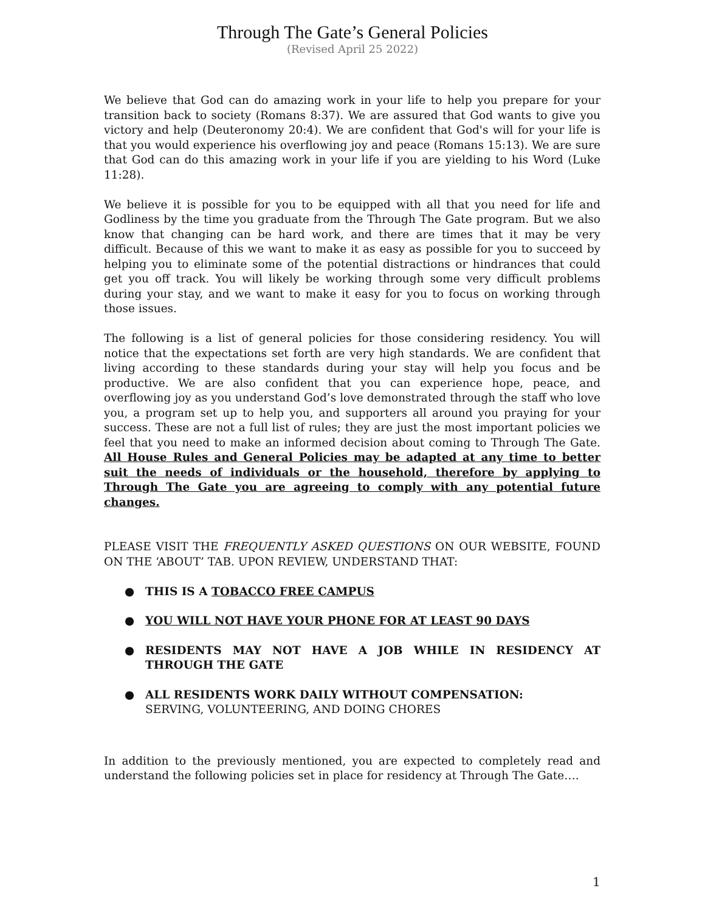Through The Gate’s General Policies
(Revised April 25 2022)
We believe that God can do amazing work in your life to help you prepare for your transition back to society (Romans 8:37). We are assured that God wants to give you victory and help (Deuteronomy 20:4). We are confident that God's will for your life is that you would experience his overflowing joy and peace (Romans 15:13). We are sure that God can do this amazing work in your life if you are yielding to his Word (Luke 11:28).
We believe it is possible for you to be equipped with all that you need for life and Godliness by the time you graduate from the Through The Gate program. But we also know that changing can be hard work, and there are times that it may be very difficult. Because of this we want to make it as easy as possible for you to succeed by helping you to eliminate some of the potential distractions or hindrances that could get you off track. You will likely be working through some very difficult problems during your stay, and we want to make it easy for you to focus on working through those issues.
The following is a list of general policies for those considering residency. You will notice that the expectations set forth are very high standards. We are confident that living according to these standards during your stay will help you focus and be productive. We are also confident that you can experience hope, peace, and overflowing joy as you understand God’s love demonstrated through the staff who love you, a program set up to help you, and supporters all around you praying for your success. These are not a full list of rules; they are just the most important policies we feel that you need to make an informed decision about coming to Through The Gate. All House Rules and General Policies may be adapted at any time to better suit the needs of individuals or the household, therefore by applying to Through The Gate you are agreeing to comply with any potential future changes.
PLEASE VISIT THE FREQUENTLY ASKED QUESTIONS ON OUR WEBSITE, FOUND ON THE ‘ABOUT’ TAB. UPON REVIEW, UNDERSTAND THAT:
● THIS IS A TOBACCO FREE CAMPUS
● YOU WILL NOT HAVE YOUR PHONE FOR AT LEAST 90 DAYS
● RESIDENTS MAY NOT HAVE A JOB WHILE IN RESIDENCY AT THROUGH THE GATE
● ALL RESIDENTS WORK DAILY WITHOUT COMPENSATION:
SERVING, VOLUNTEERING, AND DOING CHORES
In addition to the previously mentioned, you are expected to completely read and understand the following policies set in place for residency at Through The Gate….
1